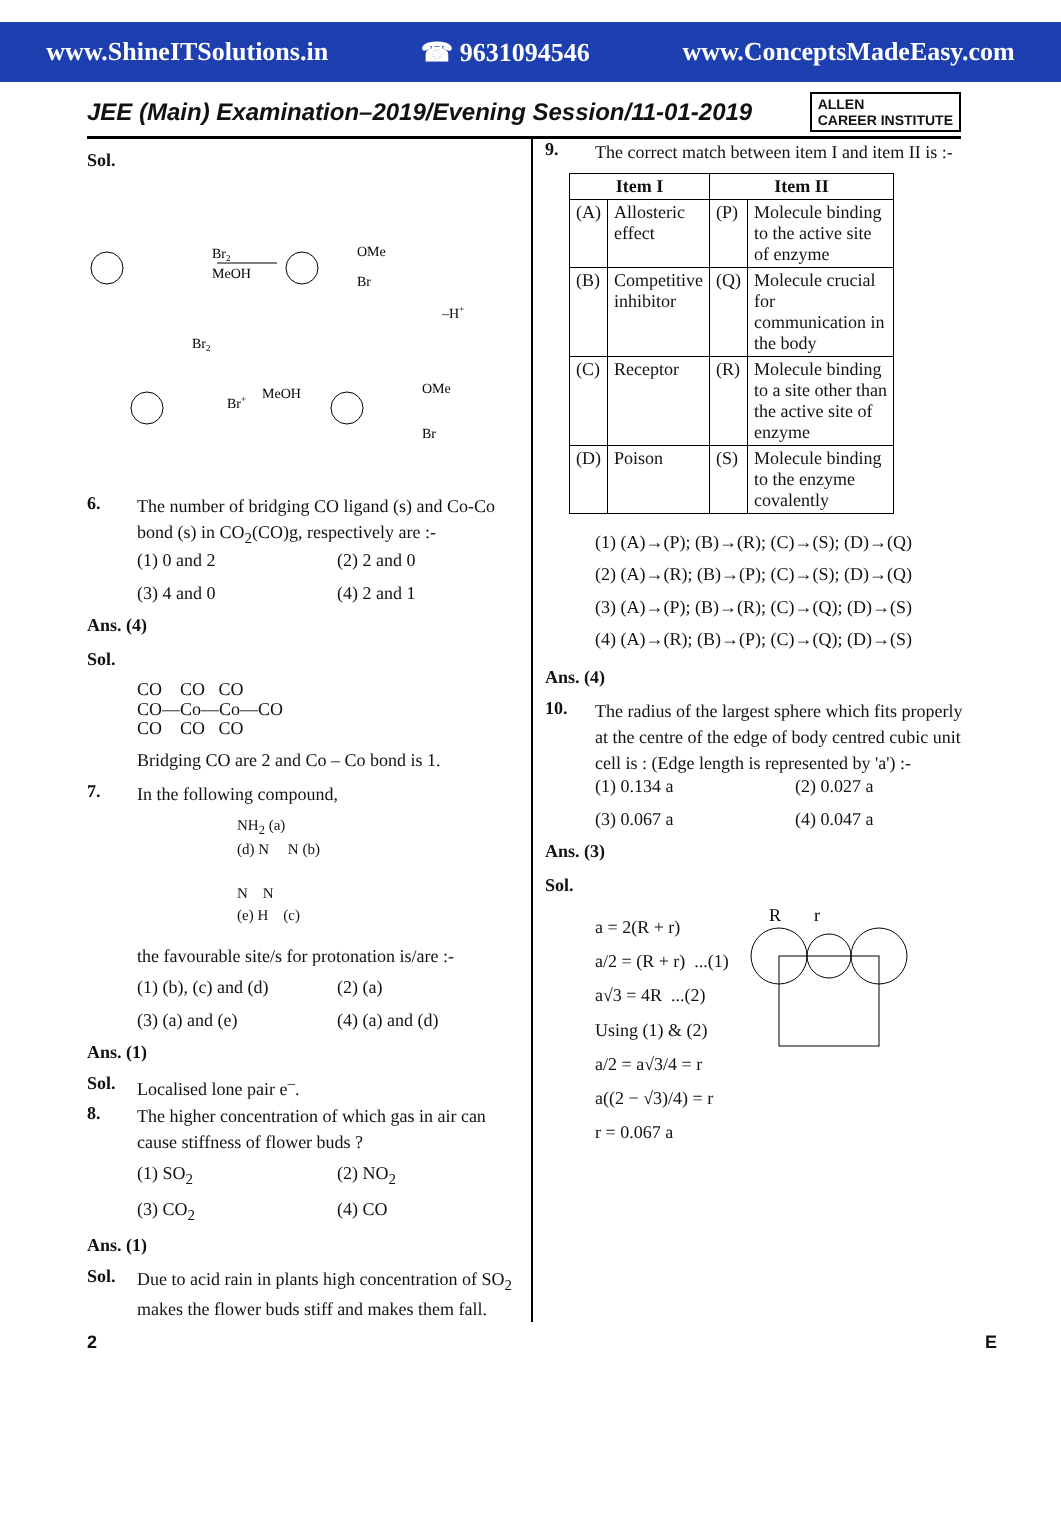www.ShineITSolutions.in ☎ 9631094546 www.ConceptsMadeEasy.com
JEE (Main) Examination–2019/Evening Session/11-01-2019 ALLEN
CAREER INSTITUTE
Sol.
Br2
MeOH
OMe
Br
Br2
MeOH
Br+
OMe
Br
–H+
6.
The number of bridging CO ligand (s) and Co-Co bond (s) in CO<sub>2</sub>(CO)g, respectively are :-
(1) 0 and 2 (2) 2 and 0 (3) 4 and 0 (4) 2 and 1
Ans. (4)
Sol.
CO CO CO
CO—Co—Co—CO
CO CO CO
Bridging CO are 2 and Co – Co bond is 1.
7.
In the following compound,
NH<sub>2</sub> (a)
(d) N N (b)
N N
(e) H (c)
the favourable site/s for protonation is/are :-
(1) (b), (c) and (d) (2) (a) (3) (a) and (e) (4) (a) and (d)
Ans. (1)
Sol.
Localised lone pair e<sup>–</sup>.
8.
The higher concentration of which gas in air can cause stiffness of flower buds ?
(1) SO<sub>2</sub> (2) NO<sub>2</sub> (3) CO<sub>2</sub> (4) CO
Ans. (1)
Sol.
Due to acid rain in plants high concentration of SO<sub>2</sub> makes the flower buds stiff and makes them fall.
9.
The correct match between item I and item II is :-
| Item I | | Item II | |
| --- | --- | --- | --- |
| (A) | Allosteric effect | (P) | Molecule binding to the active site of enzyme |
| (B) | Competitive inhibitor | (Q) | Molecule crucial for communication in the body |
| (C) | Receptor | (R) | Molecule binding to a site other than the active site of enzyme |
| (D) | Poison | (S) | Molecule binding to the enzyme covalently |
(1) (A)→(P); (B)→(R); (C)→(S); (D)→(Q)
(2) (A)→(R); (B)→(P); (C)→(S); (D)→(Q)
(3) (A)→(P); (B)→(R); (C)→(Q); (D)→(S)
(4) (A)→(R); (B)→(P); (C)→(Q); (D)→(S)
Ans. (4)
10.
The radius of the largest sphere which fits properly at the centre of the edge of body centred cubic unit cell is : (Edge length is represented by 'a') :-
(1) 0.134 a (2) 0.027 a (3) 0.067 a (4) 0.047 a
Ans. (3)
Sol.
a = 2(R + r)
a/2 = (R + r) ...(1)
a√3 = 4R ...(2)
Using (1) & (2)
a/2 = a√3/4 = r
a((2 − √3)/4) = r
r = 0.067 a
R
r
2 E